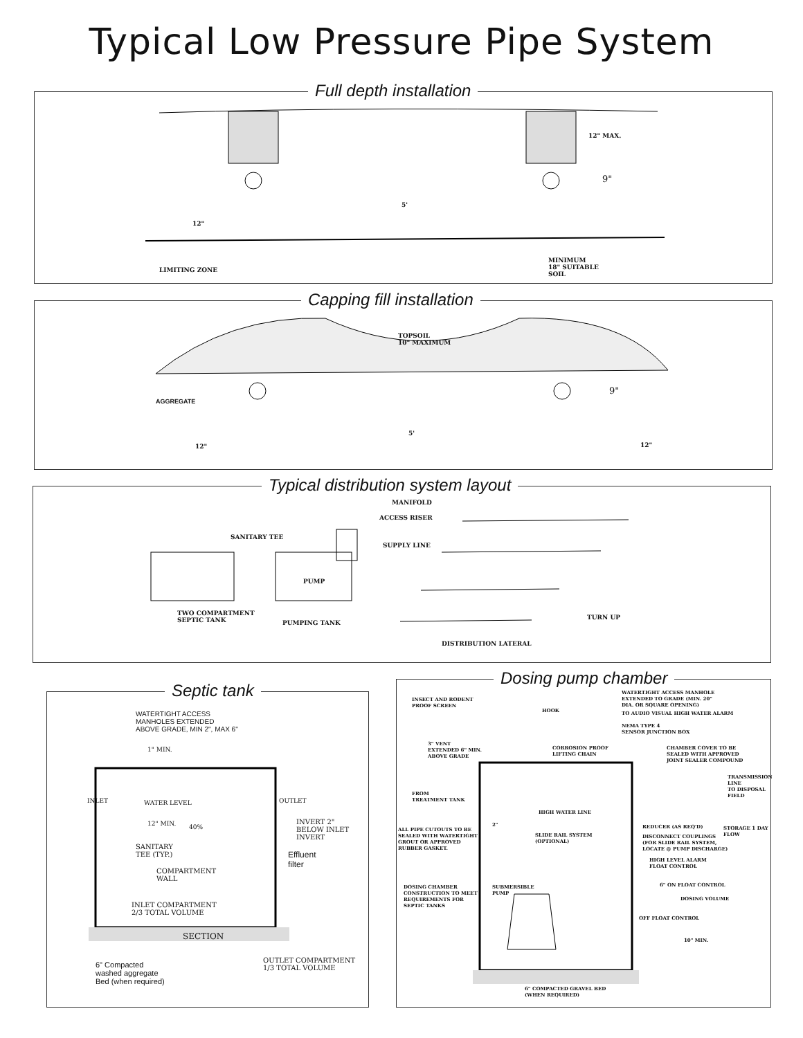Typical Low Pressure Pipe System
Full depth installation
12" MAX.
9"
5'
12"
LIMITING ZONE
MINIMUM
18" SUITABLE
SOIL
Capping fill installation
TOPSOIL
10" MAXIMUM
AGGREGATE
9"
5'
12" 12"
Typical distribution system layout
MANIFOLD
ACCESS RISER
SANITARY TEE
SUPPLY LINE
PUMP
TWO COMPARTMENT
SEPTIC TANK
PUMPING TANK
TURN UP
DISTRIBUTION LATERAL
Septic tank
WATERTIGHT ACCESS
MANHOLES EXTENDED
ABOVE GRADE, MIN 2", MAX 6"
1" MIN.
INLET WATER LEVEL OUTLET
12" MIN. 40%
INVERT 2"
BELOW INLET
INVERT
SANITARY
TEE (TYP.)
Effluent
filter
COMPARTMENT
WALL
INLET COMPARTMENT
2/3 TOTAL VOLUME
6" Compacted
washed aggregate
Bed (when required)
SECTION
OUTLET COMPARTMENT
1/3 TOTAL VOLUME
Dosing pump chamber
INSECT AND RODENT
PROOF SCREEN
HOOK
WATERTIGHT ACCESS MANHOLE
EXTENDED TO GRADE (MIN. 20"
DIA. OR SQUARE OPENING)
TO AUDIO VISUAL HIGH WATER ALARM
NEMA TYPE 4
SENSOR JUNCTION BOX
3" VENT
EXTENDED 6" MIN.
ABOVE GRADE
CORROSION PROOF
LIFTING CHAIN
CHAMBER COVER TO BE
SEALED WITH APPROVED
JOINT SEALER COMPOUND
TRANSMISSION LINE
TO DISPOSAL FIELD
FROM
TREATMENT TANK
HIGH WATER LINE
2" REDUCER (AS REQ'D)
ALL PIPE CUTOUTS TO BE
SEALED WITH WATERTIGHT
GROUT OR APPROVED
RUBBER GASKET.
SLIDE RAIL SYSTEM
(OPTIONAL)
DISCONNECT COUPLINGS
(FOR SLIDE RAIL SYSTEM,
LOCATE @ PUMP DISCHARGE)
STORAGE 1 DAY FLOW
HIGH LEVEL ALARM
FLOAT CONTROL
6" ON FLOAT CONTROL
DOSING CHAMBER
CONSTRUCTION TO MEET
REQUIREMENTS FOR
SEPTIC TANKS
SUBMERSIBLE
PUMP
DOSING VOLUME
OFF FLOAT CONTROL
10" MIN.
6" COMPACTED GRAVEL BED
(WHEN REQUIRED)